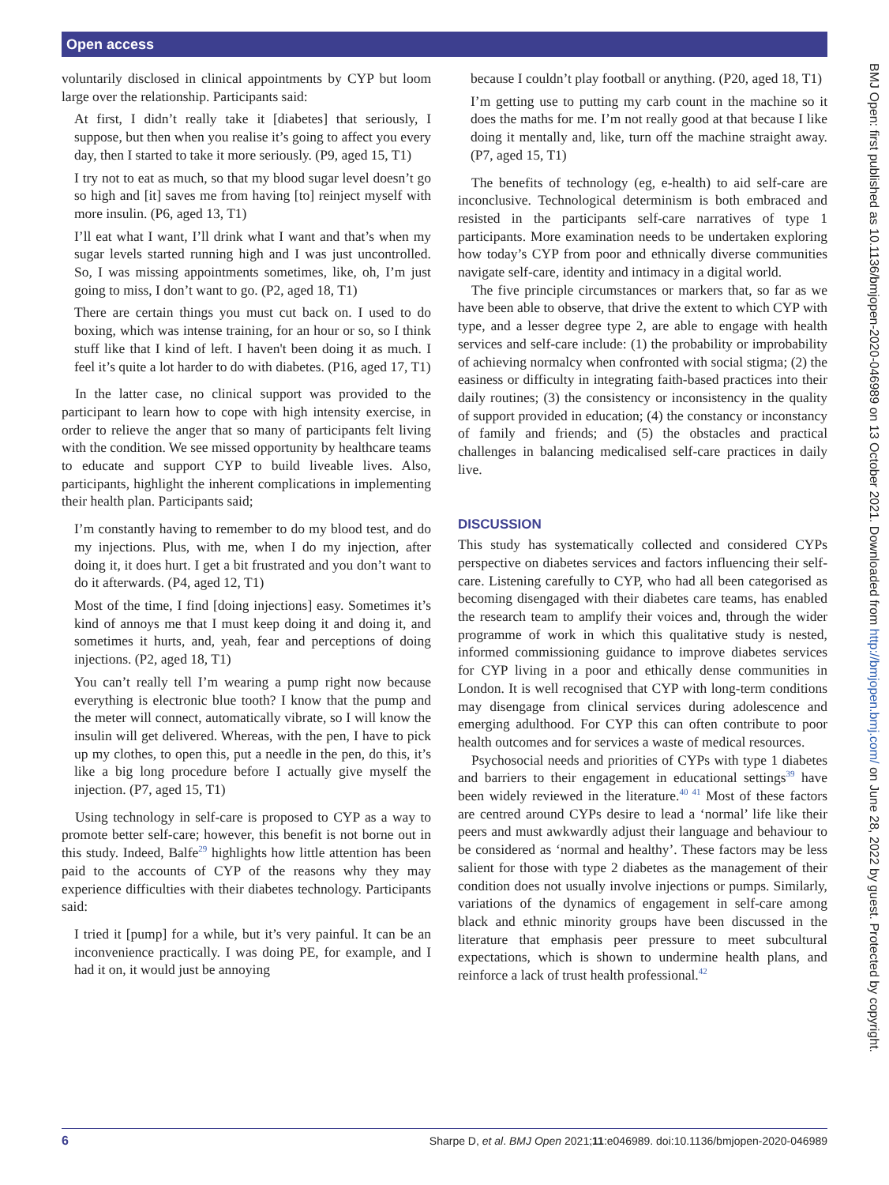Open access
BMJ Open: first published as 10.1136/bmjopen-2020-046989 on 13 October 2021. Downloaded from http://bmjopen.bmj.com/ on June 28, 2022 by guest. Protected by copyright.
voluntarily disclosed in clinical appointments by CYP but loom large over the relationship. Participants said:
At first, I didn’t really take it [diabetes] that seriously, I suppose, but then when you realise it’s going to affect you every day, then I started to take it more seriously. (P9, aged 15, T1)
I try not to eat as much, so that my blood sugar level doesn’t go so high and [it] saves me from having [to] reinject myself with more insulin. (P6, aged 13, T1)
I’ll eat what I want, I’ll drink what I want and that’s when my sugar levels started running high and I was just uncontrolled. So, I was missing appointments sometimes, like, oh, I’m just going to miss, I don’t want to go. (P2, aged 18, T1)
There are certain things you must cut back on. I used to do boxing, which was intense training, for an hour or so, so I think stuff like that I kind of left. I haven't been doing it as much. I feel it’s quite a lot harder to do with diabetes. (P16, aged 17, T1)
In the latter case, no clinical support was provided to the participant to learn how to cope with high intensity exercise, in order to relieve the anger that so many of participants felt living with the condition. We see missed opportunity by healthcare teams to educate and support CYP to build liveable lives. Also, participants, highlight the inherent complications in implementing their health plan. Participants said;
I’m constantly having to remember to do my blood test, and do my injections. Plus, with me, when I do my injection, after doing it, it does hurt. I get a bit frustrated and you don’t want to do it afterwards. (P4, aged 12, T1)
Most of the time, I find [doing injections] easy. Sometimes it’s kind of annoys me that I must keep doing it and doing it, and sometimes it hurts, and, yeah, fear and perceptions of doing injections. (P2, aged 18, T1)
You can’t really tell I’m wearing a pump right now because everything is electronic blue tooth? I know that the pump and the meter will connect, automatically vibrate, so I will know the insulin will get delivered. Whereas, with the pen, I have to pick up my clothes, to open this, put a needle in the pen, do this, it’s like a big long procedure before I actually give myself the injection. (P7, aged 15, T1)
Using technology in self-care is proposed to CYP as a way to promote better self-care; however, this benefit is not borne out in this study. Indeed, Balfe<sup>29</sup> highlights how little attention has been paid to the accounts of CYP of the reasons why they may experience difficulties with their diabetes technology. Participants said:
I tried it [pump] for a while, but it’s very painful. It can be an inconvenience practically. I was doing PE, for example, and I had it on, it would just be annoying
because I couldn’t play football or anything. (P20, aged 18, T1)
I’m getting use to putting my carb count in the machine so it does the maths for me. I’m not really good at that because I like doing it mentally and, like, turn off the machine straight away. (P7, aged 15, T1)
The benefits of technology (eg, e-health) to aid self-care are inconclusive. Technological determinism is both embraced and resisted in the participants self-care narratives of type 1 participants. More examination needs to be undertaken exploring how today’s CYP from poor and ethnically diverse communities navigate self-care, identity and intimacy in a digital world.
The five principle circumstances or markers that, so far as we have been able to observe, that drive the extent to which CYP with type, and a lesser degree type 2, are able to engage with health services and self-care include: (1) the probability or improbability of achieving normalcy when confronted with social stigma; (2) the easiness or difficulty in integrating faith-based practices into their daily routines; (3) the consistency or inconsistency in the quality of support provided in education; (4) the constancy or inconstancy of family and friends; and (5) the obstacles and practical challenges in balancing medicalised self-care practices in daily live.
DISCUSSION
This study has systematically collected and considered CYPs perspective on diabetes services and factors influencing their self-care. Listening carefully to CYP, who had all been categorised as becoming disengaged with their diabetes care teams, has enabled the research team to amplify their voices and, through the wider programme of work in which this qualitative study is nested, informed commissioning guidance to improve diabetes services for CYP living in a poor and ethically dense communities in London. It is well recognised that CYP with long-term conditions may disengage from clinical services during adolescence and emerging adulthood. For CYP this can often contribute to poor health outcomes and for services a waste of medical resources.
Psychosocial needs and priorities of CYPs with type 1 diabetes and barriers to their engagement in educational settings<sup>39</sup> have been widely reviewed in the literature.<sup>40 41</sup> Most of these factors are centred around CYPs desire to lead a ‘normal’ life like their peers and must awkwardly adjust their language and behaviour to be considered as ‘normal and healthy’. These factors may be less salient for those with type 2 diabetes as the management of their condition does not usually involve injections or pumps. Similarly, variations of the dynamics of engagement in self-care among black and ethnic minority groups have been discussed in the literature that emphasis peer pressure to meet subcultural expectations, which is shown to undermine health plans, and reinforce a lack of trust health professional.<sup>42</sup>
6 Sharpe D, et al. BMJ Open 2021;11:e046989. doi:10.1136/bmjopen-2020-046989